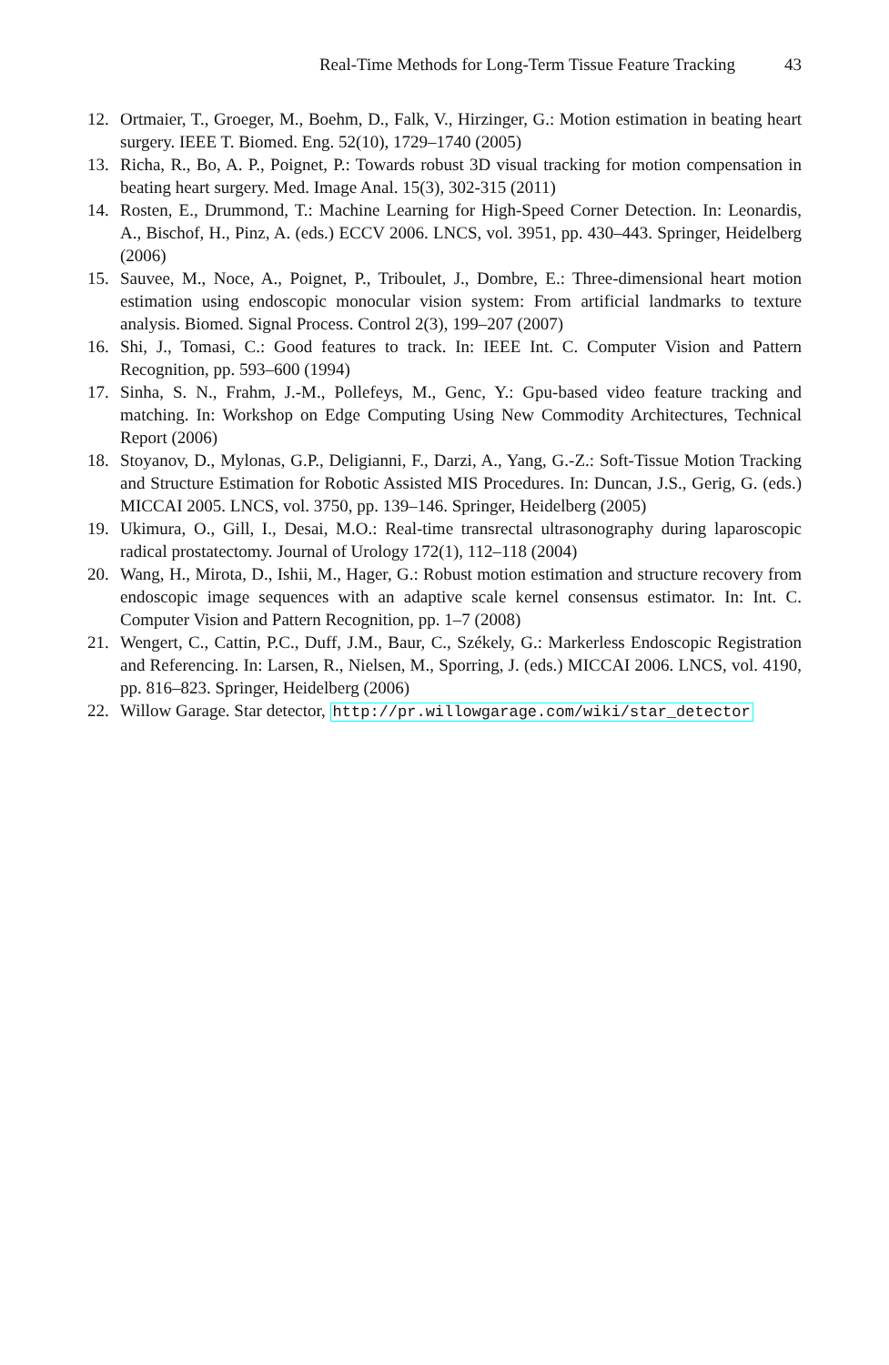Real-Time Methods for Long-Term Tissue Feature Tracking 43
12. Ortmaier, T., Groeger, M., Boehm, D., Falk, V., Hirzinger, G.: Motion estimation in beating heart surgery. IEEE T. Biomed. Eng. 52(10), 1729–1740 (2005)
13. Richa, R., Bo, A. P., Poignet, P.: Towards robust 3D visual tracking for motion compensation in beating heart surgery. Med. Image Anal. 15(3), 302-315 (2011)
14. Rosten, E., Drummond, T.: Machine Learning for High-Speed Corner Detection. In: Leonardis, A., Bischof, H., Pinz, A. (eds.) ECCV 2006. LNCS, vol. 3951, pp. 430–443. Springer, Heidelberg (2006)
15. Sauvee, M., Noce, A., Poignet, P., Triboulet, J., Dombre, E.: Three-dimensional heart motion estimation using endoscopic monocular vision system: From artificial landmarks to texture analysis. Biomed. Signal Process. Control 2(3), 199–207 (2007)
16. Shi, J., Tomasi, C.: Good features to track. In: IEEE Int. C. Computer Vision and Pattern Recognition, pp. 593–600 (1994)
17. Sinha, S. N., Frahm, J.-M., Pollefeys, M., Genc, Y.: Gpu-based video feature tracking and matching. In: Workshop on Edge Computing Using New Commodity Architectures, Technical Report (2006)
18. Stoyanov, D., Mylonas, G.P., Deligianni, F., Darzi, A., Yang, G.-Z.: Soft-Tissue Motion Tracking and Structure Estimation for Robotic Assisted MIS Procedures. In: Duncan, J.S., Gerig, G. (eds.) MICCAI 2005. LNCS, vol. 3750, pp. 139–146. Springer, Heidelberg (2005)
19. Ukimura, O., Gill, I., Desai, M.O.: Real-time transrectal ultrasonography during laparoscopic radical prostatectomy. Journal of Urology 172(1), 112–118 (2004)
20. Wang, H., Mirota, D., Ishii, M., Hager, G.: Robust motion estimation and structure recovery from endoscopic image sequences with an adaptive scale kernel consensus estimator. In: Int. C. Computer Vision and Pattern Recognition, pp. 1–7 (2008)
21. Wengert, C., Cattin, P.C., Duff, J.M., Baur, C., Székely, G.: Markerless Endoscopic Registration and Referencing. In: Larsen, R., Nielsen, M., Sporring, J. (eds.) MICCAI 2006. LNCS, vol. 4190, pp. 816–823. Springer, Heidelberg (2006)
22. Willow Garage. Star detector, http://pr.willowgarage.com/wiki/star_detector